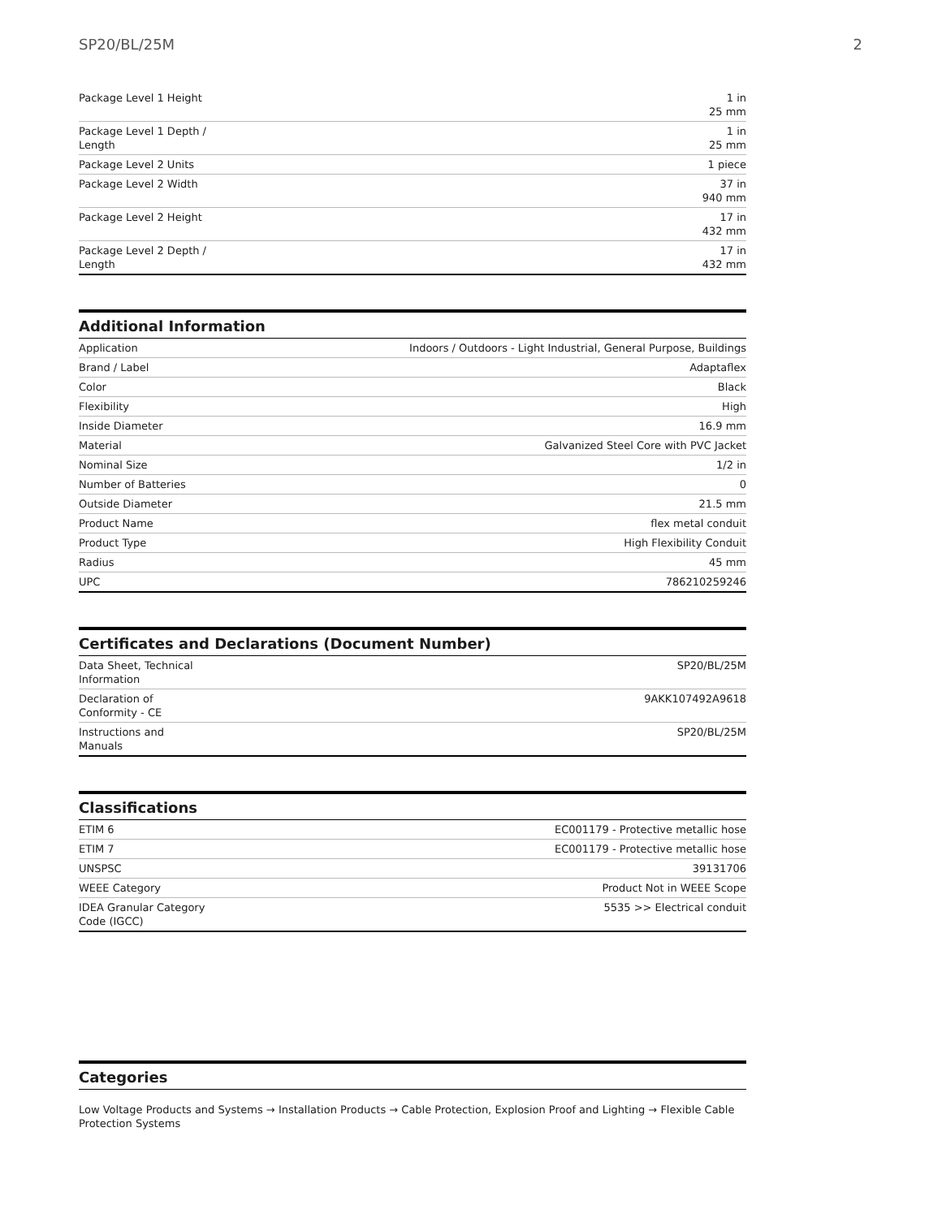SP20/BL/25M 2
| Package Level 1 Height | 1 in 25 mm |
| Package Level 1 Depth / Length | 1 in 25 mm |
| Package Level 2 Units | 1 piece |
| Package Level 2 Width | 37 in 940 mm |
| Package Level 2 Height | 17 in 432 mm |
| Package Level 2 Depth / Length | 17 in 432 mm |
Additional Information
| Application | Indoors / Outdoors - Light Industrial, General Purpose, Buildings |
| Brand / Label | Adaptaflex |
| Color | Black |
| Flexibility | High |
| Inside Diameter | 16.9 mm |
| Material | Galvanized Steel Core with PVC Jacket |
| Nominal Size | 1/2 in |
| Number of Batteries | 0 |
| Outside Diameter | 21.5 mm |
| Product Name | flex metal conduit |
| Product Type | High Flexibility Conduit |
| Radius | 45 mm |
| UPC | 786210259246 |
Certificates and Declarations (Document Number)
| Data Sheet, Technical Information | SP20/BL/25M |
| Declaration of Conformity - CE | 9AKK107492A9618 |
| Instructions and Manuals | SP20/BL/25M |
Classifications
| ETIM 6 | EC001179 - Protective metallic hose |
| ETIM 7 | EC001179 - Protective metallic hose |
| UNSPSC | 39131706 |
| WEEE Category | Product Not in WEEE Scope |
| IDEA Granular Category Code (IGCC) | 5535 >> Electrical conduit |
Categories
Low Voltage Products and Systems → Installation Products → Cable Protection, Explosion Proof and Lighting → Flexible Cable Protection Systems